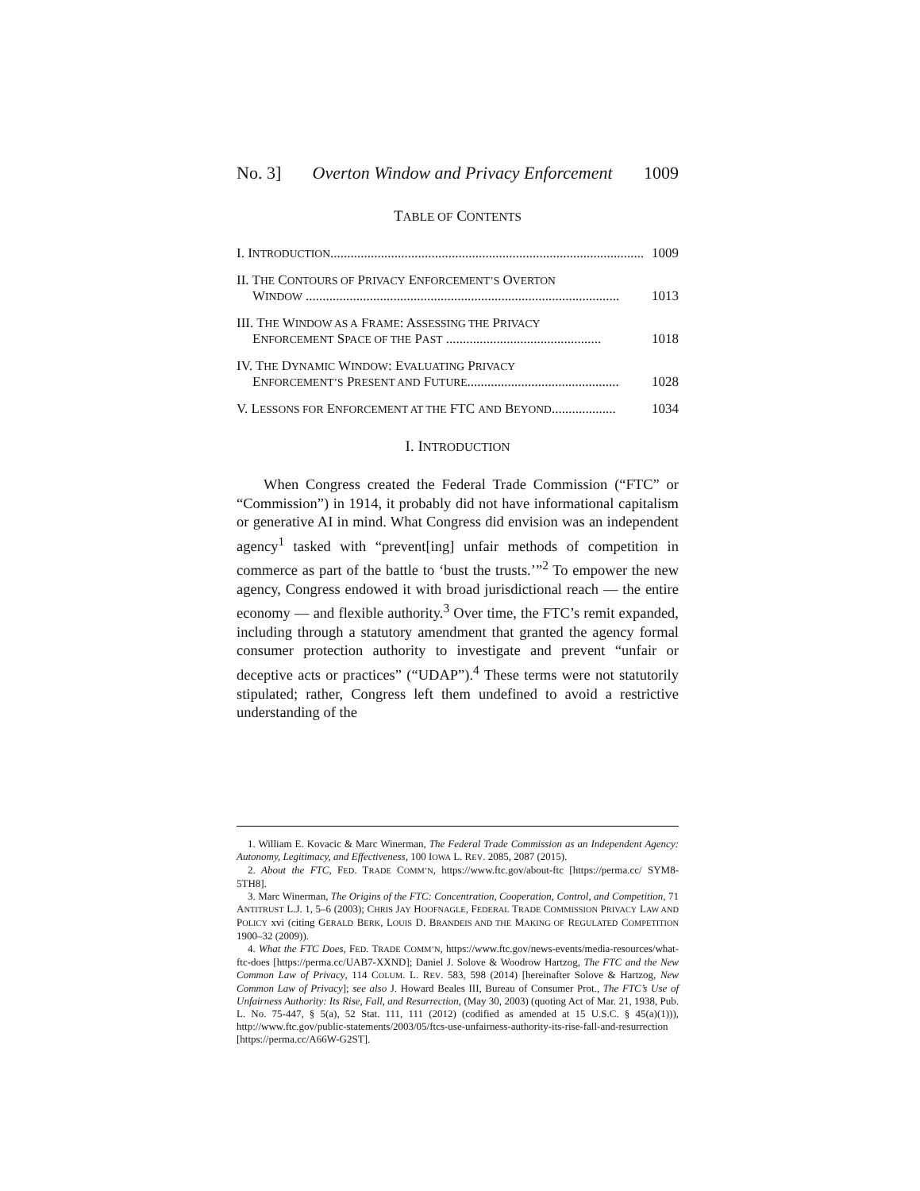No. 3] Overton Window and Privacy Enforcement 1009
TABLE OF CONTENTS
I. INTRODUCTION............................................................................................. 1009
II. THE CONTOURS OF PRIVACY ENFORCEMENT’S OVERTON
WINDOW ............................................................................................. 1013
III. THE WINDOW AS A FRAME: ASSESSING THE PRIVACY
ENFORCEMENT SPACE OF THE PAST .............................................. 1018
IV. THE DYNAMIC WINDOW: EVALUATING PRIVACY
ENFORCEMENT’S PRESENT AND FUTURE............................................. 1028
V. LESSONS FOR ENFORCEMENT AT THE FTC AND BEYOND................... 1034
I. INTRODUCTION
When Congress created the Federal Trade Commission (“FTC” or “Commission”) in 1914, it probably did not have informational capitalism or generative AI in mind. What Congress did envision was an independent agency<sup>1</sup> tasked with “prevent[ing] unfair methods of competition in commerce as part of the battle to ‘bust the trusts.’”<sup>2</sup> To empower the new agency, Congress endowed it with broad jurisdictional reach — the entire economy — and flexible authority.<sup>3</sup> Over time, the FTC’s remit expanded, including through a statutory amendment that granted the agency formal consumer protection authority to investigate and prevent “unfair or deceptive acts or practices” (“UDAP”).<sup>4</sup> These terms were not statutorily stipulated; rather, Congress left them undefined to avoid a restrictive understanding of the
1. William E. Kovacic & Marc Winerman, The Federal Trade Commission as an Independent Agency: Autonomy, Legitimacy, and Effectiveness, 100 IOWA L. REV. 2085, 2087 (2015).
2. About the FTC, FED. TRADE COMM’N, https://www.ftc.gov/about-ftc [https://perma.cc/ SYM8-5TH8].
3. Marc Winerman, The Origins of the FTC: Concentration, Cooperation, Control, and Competition, 71 ANTITRUST L.J. 1, 5–6 (2003); CHRIS JAY HOOFNAGLE, FEDERAL TRADE COMMISSION PRIVACY LAW AND POLICY xvi (citing GERALD BERK, LOUIS D. BRANDEIS AND THE MAKING OF REGULATED COMPETITION 1900–32 (2009)).
4. What the FTC Does, FED. TRADE COMM’N, https://www.ftc.gov/news-events/media-resources/what-ftc-does [https://perma.cc/UAB7-XXND]; Daniel J. Solove & Woodrow Hartzog, The FTC and the New Common Law of Privacy, 114 COLUM. L. REV. 583, 598 (2014) [hereinafter Solove & Hartzog, New Common Law of Privacy]; see also J. Howard Beales III, Bureau of Consumer Prot., The FTC’s Use of Unfairness Authority: Its Rise, Fall, and Resurrection, (May 30, 2003) (quoting Act of Mar. 21, 1938, Pub. L. No. 75-447, § 5(a), 52 Stat. 111, 111 (2012) (codified as amended at 15 U.S.C. § 45(a)(1))), http://www.ftc.gov/public-statements/2003/05/ftcs-use-unfairness-authority-its-rise-fall-and-resurrection [https://perma.cc/A66W-G2ST].